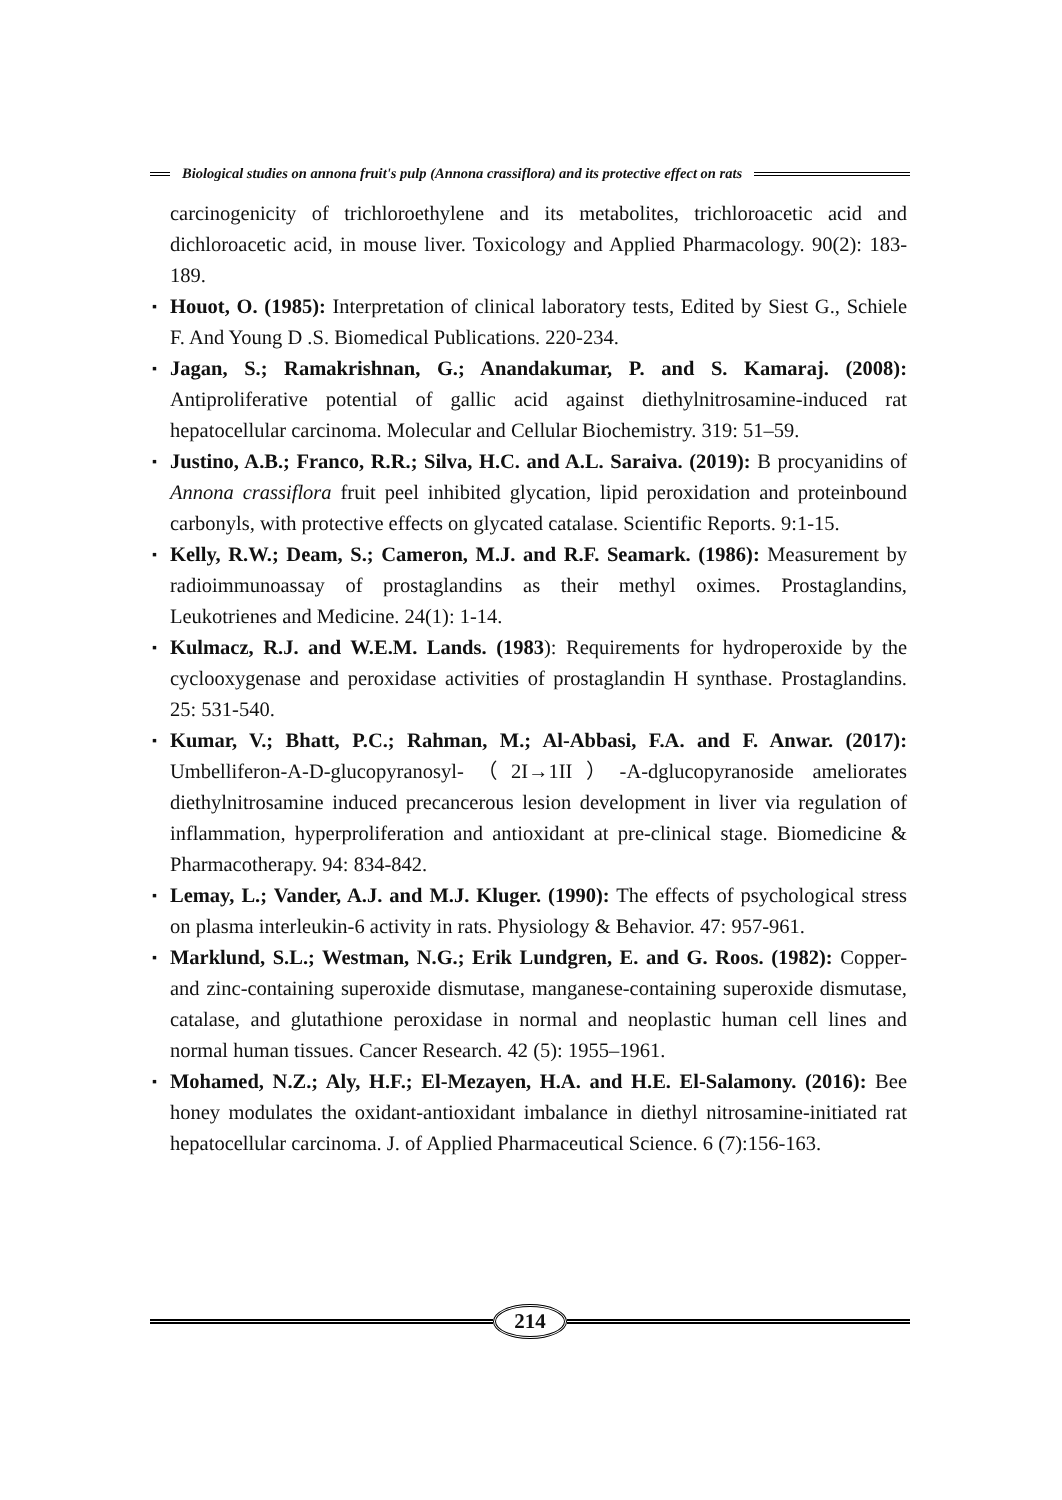Biological studies on annona fruit's pulp (Annona crassiflora) and its protective effect on rats
carcinogenicity of trichloroethylene and its metabolites, trichloroacetic acid and dichloroacetic acid, in mouse liver. Toxicology and Applied Pharmacology. 90(2): 183-189.
▪ Houot, O. (1985): Interpretation of clinical laboratory tests, Edited by Siest G., Schiele F. And Young D .S. Biomedical Publications. 220-234.
▪ Jagan, S.; Ramakrishnan, G.; Anandakumar, P. and S. Kamaraj. (2008): Antiproliferative potential of gallic acid against diethylnitrosamine-induced rat hepatocellular carcinoma. Molecular and Cellular Biochemistry. 319: 51–59.
▪ Justino, A.B.; Franco, R.R.; Silva, H.C. and A.L. Saraiva. (2019): B procyanidins of Annona crassiflora fruit peel inhibited glycation, lipid peroxidation and proteinbound carbonyls, with protective effects on glycated catalase. Scientific Reports. 9:1-15.
▪ Kelly, R.W.; Deam, S.; Cameron, M.J. and R.F. Seamark. (1986): Measurement by radioimmunoassay of prostaglandins as their methyl oximes. Prostaglandins, Leukotrienes and Medicine. 24(1): 1-14.
▪ Kulmacz, R.J. and W.E.M. Lands. (1983): Requirements for hydroperoxide by the cyclooxygenase and peroxidase activities of prostaglandin H synthase. Prostaglandins. 25: 531-540.
▪ Kumar, V.; Bhatt, P.C.; Rahman, M.; Al-Abbasi, F.A. and F. Anwar. (2017): Umbelliferon-A-D-glucopyranosyl-（2I→1II）-A-dglucopyranoside ameliorates diethylnitrosamine induced precancerous lesion development in liver via regulation of inflammation, hyperproliferation and antioxidant at pre-clinical stage. Biomedicine & Pharmacotherapy. 94: 834-842.
▪ Lemay, L.; Vander, A.J. and M.J. Kluger. (1990): The effects of psychological stress on plasma interleukin-6 activity in rats. Physiology & Behavior. 47: 957-961.
▪ Marklund, S.L.; Westman, N.G.; Erik Lundgren, E. and G. Roos. (1982): Copper- and zinc-containing superoxide dismutase, manganese-containing superoxide dismutase, catalase, and glutathione peroxidase in normal and neoplastic human cell lines and normal human tissues. Cancer Research. 42 (5): 1955–1961.
▪ Mohamed, N.Z.; Aly, H.F.; El-Mezayen, H.A. and H.E. El-Salamony. (2016): Bee honey modulates the oxidant-antioxidant imbalance in diethyl nitrosamine-initiated rat hepatocellular carcinoma. J. of Applied Pharmaceutical Science. 6 (7):156-163.
214